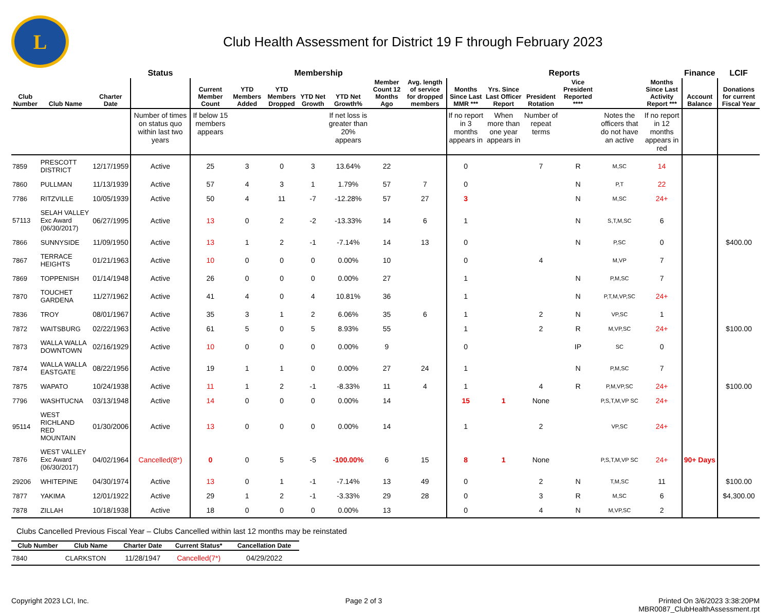L
Club Health Assessment for District 19 F through February 2023
| | | | Status | Membership | | | | | | | Reports | | | | | | Finance | LCIF |
| --- | --- | --- | --- | --- | --- | --- | --- | --- | --- | --- | --- | --- | --- | --- | --- | --- | --- | --- |
| Club Number | Club Name | Charter Date | | Current Member Count | YTD Members Added | YTD Members Dropped | YTD Net Growth | YTD Net Growth% | Member Count 12 Months Ago | Avg. length of service for dropped members | Months Since Last MMR *** | Yrs. Since Last Officer Report | President Rotation | Vice President Reported **** | | Months Since Last Activity Report *** | Account Balance | Donations for current Fiscal Year |
| | | | Number of times on status quo within last two years | If below 15 members appears | | | | If net loss is greater than 20% appears | | | If no report in 3 months appears in | When more than one year appears in | Number of repeat terms | | Notes the officers that do not have an active | If no report in 12 months appears in red | | |
| 7859 | PRESCOTT DISTRICT | 12/17/1959 | Active | 25 | 3 | 0 | 3 | 13.64% | 22 | | 0 | | 7 | R | M,SC | 14 | | |
| 7860 | PULLMAN | 11/13/1939 | Active | 57 | 4 | 3 | 1 | 1.79% | 57 | 7 | 0 | | | N | P,T | 22 | | |
| 7786 | RITZVILLE | 10/05/1939 | Active | 50 | 4 | 11 | -7 | -12.28% | 57 | 27 | 3 | | | N | M,SC | 24+ | | |
| 57113 | SELAH VALLEY Exc Award (06/30/2017) | 06/27/1995 | Active | 13 | 0 | 2 | -2 | -13.33% | 14 | 6 | 1 | | | N | S,T,M,SC | 6 | | |
| 7866 | SUNNYSIDE | 11/09/1950 | Active | 13 | 1 | 2 | -1 | -7.14% | 14 | 13 | 0 | | | N | P,SC | 0 | | $400.00 |
| 7867 | TERRACE HEIGHTS | 01/21/1963 | Active | 10 | 0 | 0 | 0 | 0.00% | 10 | | 0 | | 4 | | M,VP | 7 | | |
| 7869 | TOPPENISH | 01/14/1948 | Active | 26 | 0 | 0 | 0 | 0.00% | 27 | | 1 | | | N | P,M,SC | 7 | | |
| 7870 | TOUCHET GARDENA | 11/27/1962 | Active | 41 | 4 | 0 | 4 | 10.81% | 36 | | 1 | | | N | P,T,M,VP,SC | 24+ | | |
| 7836 | TROY | 08/01/1967 | Active | 35 | 3 | 1 | 2 | 6.06% | 35 | 6 | 1 | | 2 | N | VP,SC | 1 | | |
| 7872 | WAITSBURG | 02/22/1963 | Active | 61 | 5 | 0 | 5 | 8.93% | 55 | | 1 | | 2 | R | M,VP,SC | 24+ | | $100.00 |
| 7873 | WALLA WALLA DOWNTOWN | 02/16/1929 | Active | 10 | 0 | 0 | 0 | 0.00% | 9 | | 0 | | | IP | SC | 0 | | |
| 7874 | WALLA WALLA EASTGATE | 08/22/1956 | Active | 19 | 1 | 1 | 0 | 0.00% | 27 | 24 | 1 | | | N | P,M,SC | 7 | | |
| 7875 | WAPATO | 10/24/1938 | Active | 11 | 1 | 2 | -1 | -8.33% | 11 | 4 | 1 | | 4 | R | P,M,VP,SC | 24+ | | $100.00 |
| 7796 | WASHTUCNA | 03/13/1948 | Active | 14 | 0 | 0 | 0 | 0.00% | 14 | | 15 | 1 | None | | P,S,T,M,VP SC | 24+ | | |
| 95114 | WEST RICHLAND RED MOUNTAIN | 01/30/2006 | Active | 13 | 0 | 0 | 0 | 0.00% | 14 | | 1 | | 2 | | VP,SC | 24+ | | |
| 7876 | WEST VALLEY Exc Award (06/30/2017) | 04/02/1964 | Cancelled(8*) | 0 | 0 | 5 | -5 | -100.00% | 6 | 15 | 8 | 1 | None | | P,S,T,M,VP SC | 24+ | 90+ Days | |
| 29206 | WHITEPINE | 04/30/1974 | Active | 13 | 0 | 1 | -1 | -7.14% | 13 | 49 | 0 | | 2 | N | T,M,SC | 11 | | $100.00 |
| 7877 | YAKIMA | 12/01/1922 | Active | 29 | 1 | 2 | -1 | -3.33% | 29 | 28 | 0 | | 3 | R | M,SC | 6 | | $4,300.00 |
| 7878 | ZILLAH | 10/18/1938 | Active | 18 | 0 | 0 | 0 | 0.00% | 13 | | 0 | | 4 | N | M,VP,SC | 2 | | |
Clubs Cancelled Previous Fiscal Year – Clubs Cancelled within last 12 months may be reinstated
| Club Number | Club Name | Charter Date | Current Status* | Cancellation Date |
| --- | --- | --- | --- | --- |
| 7840 | CLARKSTON | 11/28/1947 | Cancelled(7*) | 04/29/2022 |
Copyright 2023 LCI, Inc. Page 2 of 3 Printed On 3/6/2023 3:38:20PM
MBR0087_ClubHealthAssessment.rpt